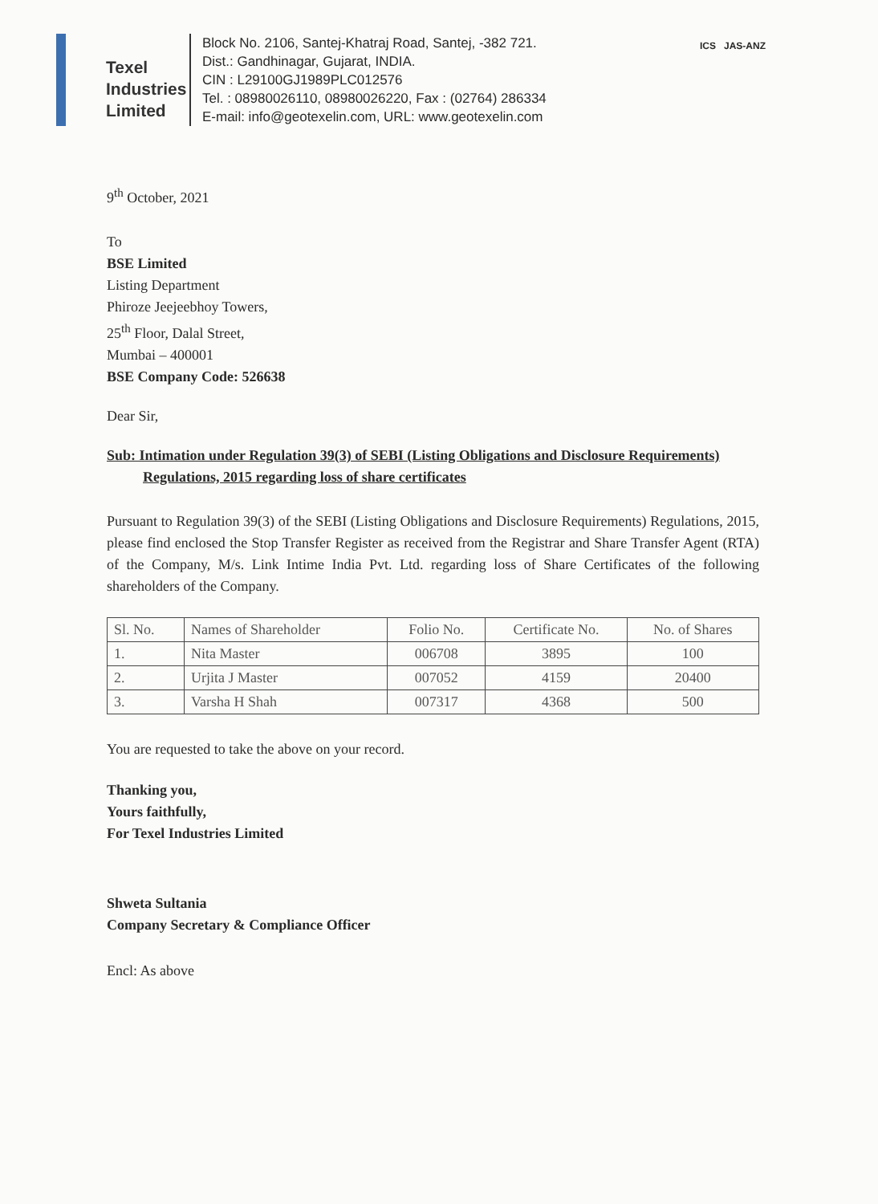Texel
Industries
Limited
Block No. 2106, Santej-Khatraj Road, Santej, -382 721.
Dist.: Gandhinagar, Gujarat, INDIA.
CIN : L29100GJ1989PLC012576
Tel. : 08980026110, 08980026220, Fax : (02764) 286334
E-mail: info@geotexelin.com, URL: www.geotexelin.com
ICS JAS-ANZ
9<sup>th</sup> October, 2021
To
BSE Limited
Listing Department
Phiroze Jeejeebhoy Towers,
25<sup>th</sup> Floor, Dalal Street,
Mumbai – 400001
BSE Company Code: 526638
Dear Sir,
Sub: Intimation under Regulation 39(3) of SEBI (Listing Obligations and Disclosure Requirements) Regulations, 2015 regarding loss of share certificates
Pursuant to Regulation 39(3) of the SEBI (Listing Obligations and Disclosure Requirements) Regulations, 2015, please find enclosed the Stop Transfer Register as received from the Registrar and Share Transfer Agent (RTA) of the Company, M/s. Link Intime India Pvt. Ltd. regarding loss of Share Certificates of the following shareholders of the Company.
| Sl. No. | Names of Shareholder | Folio No. | Certificate No. | No. of Shares |
| --- | --- | --- | --- | --- |
| 1. | Nita Master | 006708 | 3895 | 100 |
| 2. | Urjita J Master | 007052 | 4159 | 20400 |
| 3. | Varsha H Shah | 007317 | 4368 | 500 |
You are requested to take the above on your record.
Thanking you,
Yours faithfully,
For Texel Industries Limited
Shweta Sultania
Company Secretary & Compliance Officer
Encl: As above